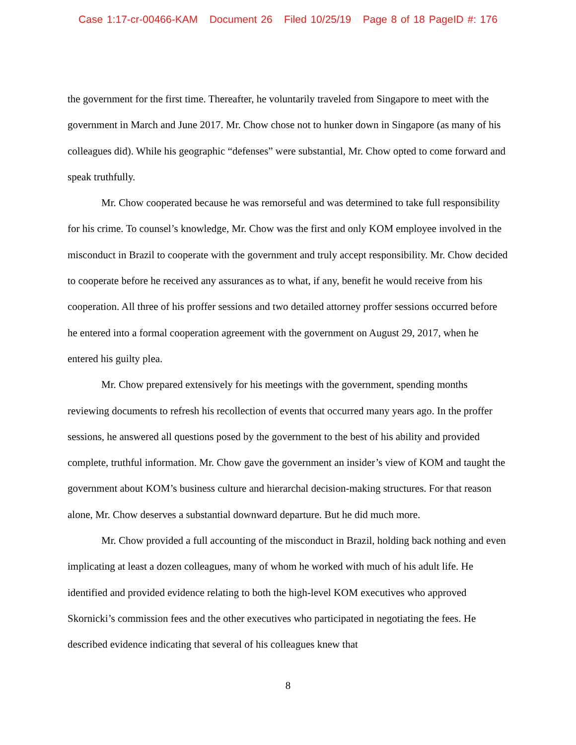Case 1:17-cr-00466-KAM Document 26 Filed 10/25/19 Page 8 of 18 PageID #: 176
the government for the first time. Thereafter, he voluntarily traveled from Singapore to meet with the government in March and June 2017. Mr. Chow chose not to hunker down in Singapore (as many of his colleagues did). While his geographic “defenses” were substantial, Mr. Chow opted to come forward and speak truthfully.
Mr. Chow cooperated because he was remorseful and was determined to take full responsibility for his crime. To counsel’s knowledge, Mr. Chow was the first and only KOM employee involved in the misconduct in Brazil to cooperate with the government and truly accept responsibility. Mr. Chow decided to cooperate before he received any assurances as to what, if any, benefit he would receive from his cooperation. All three of his proffer sessions and two detailed attorney proffer sessions occurred before he entered into a formal cooperation agreement with the government on August 29, 2017, when he entered his guilty plea.
Mr. Chow prepared extensively for his meetings with the government, spending months reviewing documents to refresh his recollection of events that occurred many years ago. In the proffer sessions, he answered all questions posed by the government to the best of his ability and provided complete, truthful information. Mr. Chow gave the government an insider’s view of KOM and taught the government about KOM’s business culture and hierarchal decision-making structures. For that reason alone, Mr. Chow deserves a substantial downward departure. But he did much more.
Mr. Chow provided a full accounting of the misconduct in Brazil, holding back nothing and even implicating at least a dozen colleagues, many of whom he worked with much of his adult life. He identified and provided evidence relating to both the high-level KOM executives who approved Skornicki’s commission fees and the other executives who participated in negotiating the fees. He described evidence indicating that several of his colleagues knew that
8